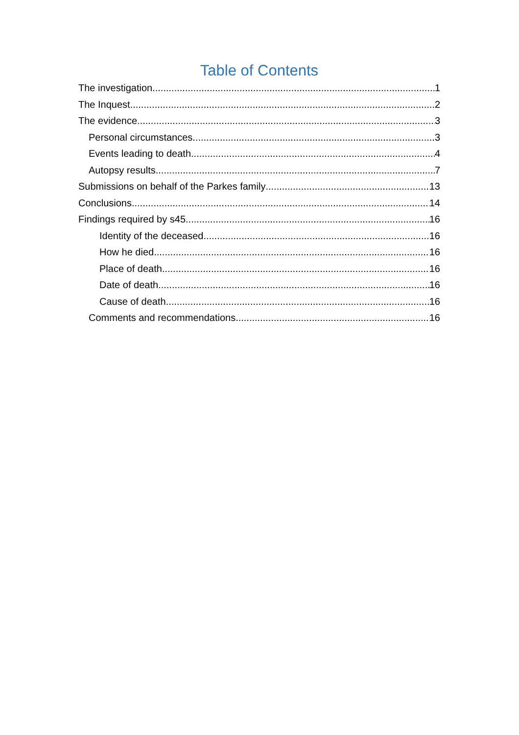Table of Contents
The investigation 1
The Inquest 2
The evidence 3
Personal circumstances 3
Events leading to death 4
Autopsy results 7
Submissions on behalf of the Parkes family 13
Conclusions 14
Findings required by s45 16
Identity of the deceased 16
How he died 16
Place of death 16
Date of death 16
Cause of death 16
Comments and recommendations 16